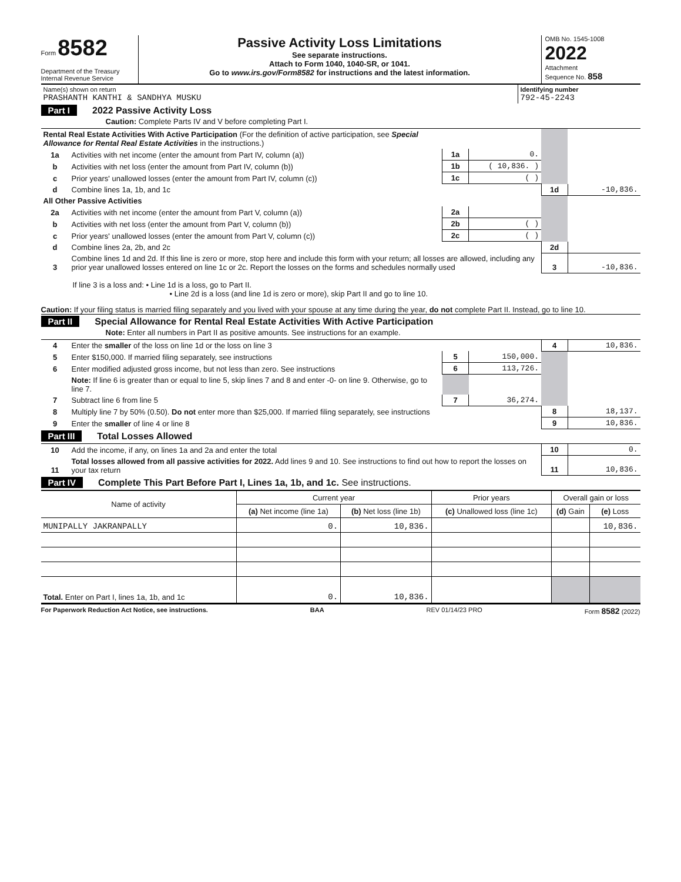Form 8582
Department of the Treasury
Internal Revenue Service
Passive Activity Loss Limitations
See separate instructions.
Attach to Form 1040, 1040-SR, or 1041.
Go to www.irs.gov/Form8582 for instructions and the latest information.
OMB No. 1545-1008
2022
Attachment
Sequence No. 858
| Name(s) shown on return PRASHANTH KANTHI & SANDHYA MUSKU | Identifying number 792-45-2243 |
Part I 2022 Passive Activity Loss
Caution: Complete Parts IV and V before completing Part I.
| Rental Real Estate Activities With Active Participation (For the definition of active participation, see Special Allowance for Rental Real Estate Activities in the instructions.) | | | | | |
| 1a | Activities with net income (enter the amount from Part IV, column (a)) | 1a | 0. | | |
| b | Activities with net loss (enter the amount from Part IV, column (b)) | 1b | ( 10,836. ) | | |
| c | Prior years' unallowed losses (enter the amount from Part IV, column (c)) | 1c | ( ) | | |
| d | Combine lines 1a, 1b, and 1c | | | 1d | -10,836. |
| All Other Passive Activities | | | | | |
| 2a | Activities with net income (enter the amount from Part V, column (a)) | 2a | | | |
| b | Activities with net loss (enter the amount from Part V, column (b)) | 2b | ( ) | | |
| c | Prior years' unallowed losses (enter the amount from Part V, column (c)) | 2c | ( ) | | |
| d | Combine lines 2a, 2b, and 2c | | | 2d | |
| 3 | Combine lines 1d and 2d. If this line is zero or more, stop here and include this form with your return; all losses are allowed, including any prior year unallowed losses entered on line 1c or 2c. Report the losses on the forms and schedules normally used | | | 3 | -10,836. |
If line 3 is a loss and: • Line 1d is a loss, go to Part II.
• Line 2d is a loss (and line 1d is zero or more), skip Part II and go to line 10.
Caution: If your filing status is married filing separately and you lived with your spouse at any time during the year, do not complete Part II. Instead, go to line 10.
Part II Special Allowance for Rental Real Estate Activities With Active Participation
Note: Enter all numbers in Part II as positive amounts. See instructions for an example.
| 4 | Enter the smaller of the loss on line 1d or the loss on line 3 | | | 4 | 10,836. |
| 5 | Enter $150,000. If married filing separately, see instructions | 5 | 150,000. | | |
| 6 | Enter modified adjusted gross income, but not less than zero. See instructions | 6 | 113,726. | | |
| | Note: If line 6 is greater than or equal to line 5, skip lines 7 and 8 and enter -0- on line 9. Otherwise, go to line 7. | | | | |
| 7 | Subtract line 6 from line 5 | 7 | 36,274. | | |
| 8 | Multiply line 7 by 50% (0.50). Do not enter more than $25,000. If married filing separately, see instructions | | | 8 | 18,137. |
| 9 | Enter the smaller of line 4 or line 8 | | | 9 | 10,836. |
Part III Total Losses Allowed
| 10 | Add the income, if any, on lines 1a and 2a and enter the total | 10 | 0. |
| 11 | Total losses allowed from all passive activities for 2022. Add lines 9 and 10. See instructions to find out how to report the losses on your tax return | 11 | 10,836. |
Part IV Complete This Part Before Part I, Lines 1a, 1b, and 1c. See instructions.
| Name of activity | Current year | | Prior years | Overall gain or loss | |
| --- | --- | --- | --- | --- | --- |
| | (a) Net income (line 1a) | (b) Net loss (line 1b) | (c) Unallowed loss (line 1c) | (d) Gain | (e) Loss |
| MUNIPALLY JAKRANPALLY | 0. | 10,836. | | | 10,836. |
| Total. Enter on Part I, lines 1a, 1b, and 1c | 0. | 10,836. | | | |
For Paperwork Reduction Act Notice, see instructions. BAA REV 01/14/23 PRO Form 8582 (2022)